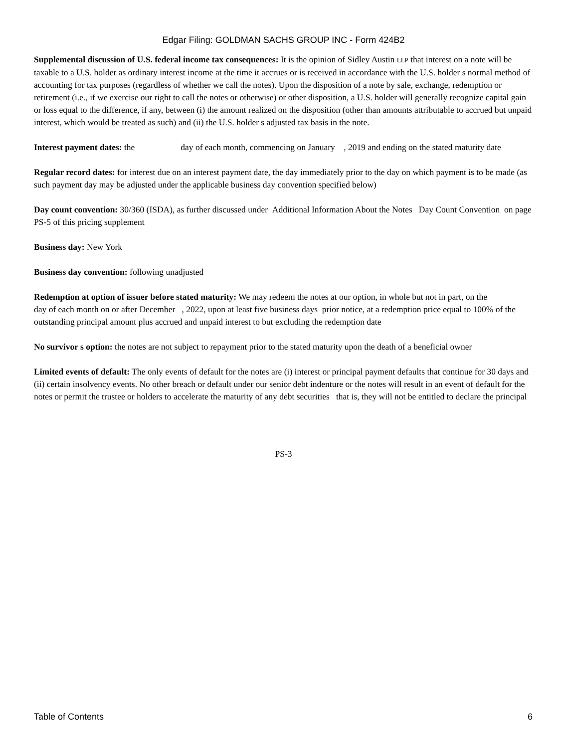Edgar Filing: GOLDMAN SACHS GROUP INC - Form 424B2
Supplemental discussion of U.S. federal income tax consequences: It is the opinion of Sidley Austin LLP that interest on a note will be taxable to a U.S. holder as ordinary interest income at the time it accrues or is received in accordance with the U.S. holder s normal method of accounting for tax purposes (regardless of whether we call the notes). Upon the disposition of a note by sale, exchange, redemption or retirement (i.e., if we exercise our right to call the notes or otherwise) or other disposition, a U.S. holder will generally recognize capital gain or loss equal to the difference, if any, between (i) the amount realized on the disposition (other than amounts attributable to accrued but unpaid interest, which would be treated as such) and (ii) the U.S. holder s adjusted tax basis in the note.
Interest payment dates: the day of each month, commencing on January , 2019 and ending on the stated maturity date
Regular record dates: for interest due on an interest payment date, the day immediately prior to the day on which payment is to be made (as such payment day may be adjusted under the applicable business day convention specified below)
Day count convention: 30/360 (ISDA), as further discussed under Additional Information About the Notes Day Count Convention on page PS-5 of this pricing supplement
Business day: New York
Business day convention: following unadjusted
Redemption at option of issuer before stated maturity: We may redeem the notes at our option, in whole but not in part, on the day of each month on or after December , 2022, upon at least five business days prior notice, at a redemption price equal to 100% of the outstanding principal amount plus accrued and unpaid interest to but excluding the redemption date
No survivor s option: the notes are not subject to repayment prior to the stated maturity upon the death of a beneficial owner
Limited events of default: The only events of default for the notes are (i) interest or principal payment defaults that continue for 30 days and (ii) certain insolvency events. No other breach or default under our senior debt indenture or the notes will result in an event of default for the notes or permit the trustee or holders to accelerate the maturity of any debt securities that is, they will not be entitled to declare the principal
PS-3
Table of Contents 6